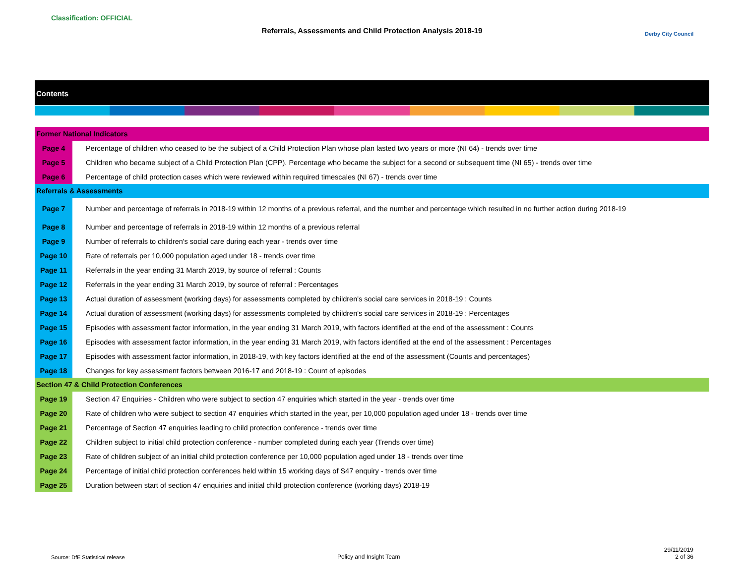Classification: OFFICIAL
Referrals, Assessments and Child Protection Analysis 2018-19 Derby City Council
Contents
| Former National Indicators | |
| Page 4 | Percentage of children who ceased to be the subject of a Child Protection Plan whose plan lasted two years or more (NI 64) - trends over time |
| Page 5 | Children who became subject of a Child Protection Plan (CPP). Percentage who became the subject for a second or subsequent time (NI 65) - trends over time |
| Page 6 | Percentage of child protection cases which were reviewed within required timescales (NI 67) - trends over time |
| Referrals & Assessments | |
| Page 7 | Number and percentage of referrals in 2018-19 within 12 months of a previous referral, and the number and percentage which resulted in no further action during 2018-19 |
| Page 8 | Number and percentage of referrals in 2018-19 within 12 months of a previous referral |
| Page 9 | Number of referrals to children's social care during each year - trends over time |
| Page 10 | Rate of referrals per 10,000 population aged under 18 - trends over time |
| Page 11 | Referrals in the year ending 31 March 2019, by source of referral : Counts |
| Page 12 | Referrals in the year ending 31 March 2019, by source of referral : Percentages |
| Page 13 | Actual duration of assessment (working days) for assessments completed by children's social care services in 2018-19 : Counts |
| Page 14 | Actual duration of assessment (working days) for assessments completed by children's social care services in 2018-19 : Percentages |
| Page 15 | Episodes with assessment factor information, in the year ending 31 March 2019, with factors identified at the end of the assessment : Counts |
| Page 16 | Episodes with assessment factor information, in the year ending 31 March 2019, with factors identified at the end of the assessment : Percentages |
| Page 17 | Episodes with assessment factor information, in 2018-19, with key factors identified at the end of the assessment (Counts and percentages) |
| Page 18 | Changes for key assessment factors between 2016-17 and 2018-19 : Count of episodes |
| Section 47 & Child Protection Conferences | |
| Page 19 | Section 47 Enquiries - Children who were subject to section 47 enquiries which started in the year - trends over time |
| Page 20 | Rate of children who were subject to section 47 enquiries which started in the year, per 10,000 population aged under 18 - trends over time |
| Page 21 | Percentage of Section 47 enquiries leading to child protection conference - trends over time |
| Page 22 | Children subject to initial child protection conference - number completed during each year (Trends over time) |
| Page 23 | Rate of children subject of an initial child protection conference per 10,000 population aged under 18 - trends over time |
| Page 24 | Percentage of initial child protection conferences held within 15 working days of S47 enquiry - trends over time |
| Page 25 | Duration between start of section 47 enquiries and initial child protection conference (working days) 2018-19 |
Source: DfE Statistical release
Policy and Insight Team
29/11/2019
2 of 36